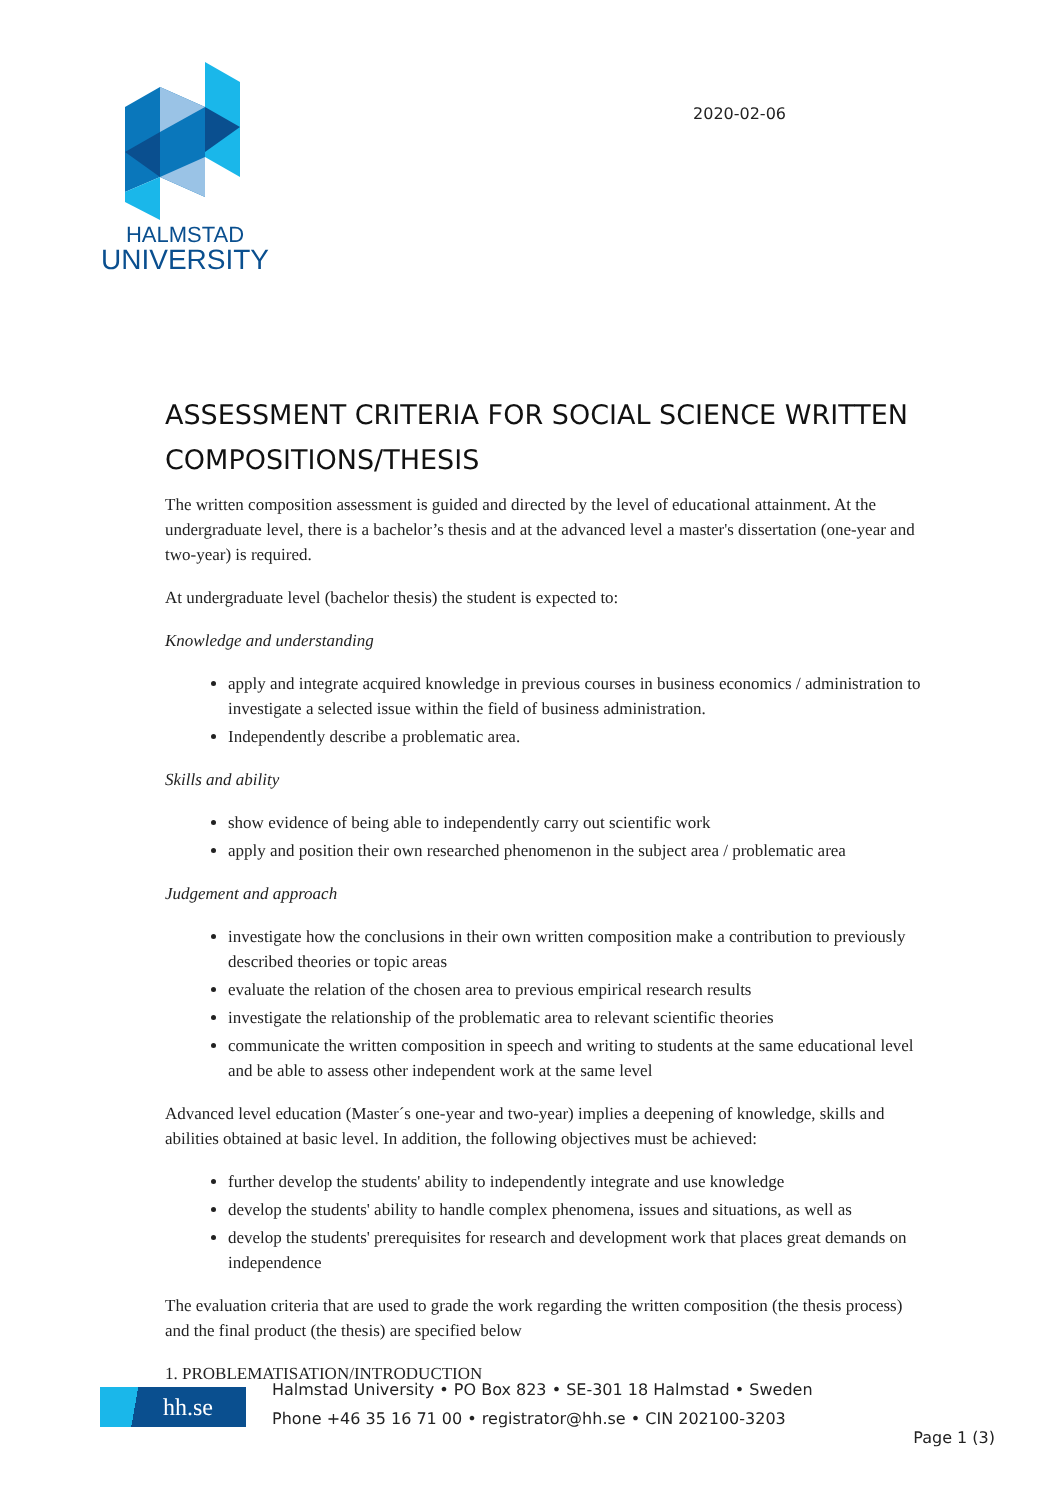HALMSTAD
UNIVERSITY
2020-02-06
ASSESSMENT CRITERIA FOR SOCIAL SCIENCE WRITTEN COMPOSITIONS/THESIS
The written composition assessment is guided and directed by the level of educational attainment. At the undergraduate level, there is a bachelor’s thesis and at the advanced level a master's dissertation (one-year and two-year) is required.
At undergraduate level (bachelor thesis) the student is expected to:
Knowledge and understanding
apply and integrate acquired knowledge in previous courses in business economics / administration to investigate a selected issue within the field of business administration.
Independently describe a problematic area.
Skills and ability
show evidence of being able to independently carry out scientific work
apply and position their own researched phenomenon in the subject area / problematic area
Judgement and approach
investigate how the conclusions in their own written composition make a contribution to previously described theories or topic areas
evaluate the relation of the chosen area to previous empirical research results
investigate the relationship of the problematic area to relevant scientific theories
communicate the written composition in speech and writing to students at the same educational level and be able to assess other independent work at the same level
Advanced level education (Master´s one-year and two-year) implies a deepening of knowledge, skills and abilities obtained at basic level. In addition, the following objectives must be achieved:
further develop the students' ability to independently integrate and use knowledge
develop the students' ability to handle complex phenomena, issues and situations, as well as
develop the students' prerequisites for research and development work that places great demands on independence
The evaluation criteria that are used to grade the work regarding the written composition (the thesis process) and the final product (the thesis) are specified below
1. PROBLEMATISATION/INTRODUCTION
hh.se
Halmstad University • PO Box 823 • SE-301 18 Halmstad • Sweden
Phone +46 35 16 71 00 • registrator@hh.se • CIN 202100-3203
Page 1 (3)